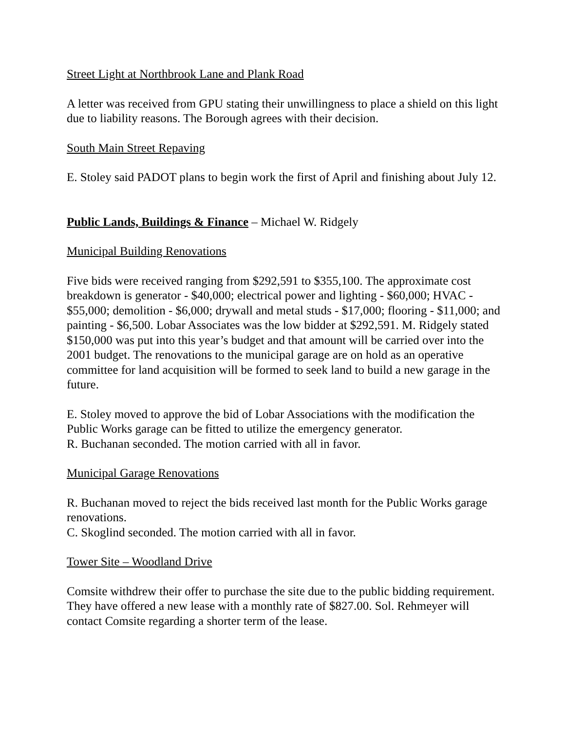Street Light at Northbrook Lane and Plank Road
A letter was received from GPU stating their unwillingness to place a shield on this light due to liability reasons. The Borough agrees with their decision.
South Main Street Repaving
E. Stoley said PADOT plans to begin work the first of April and finishing about July 12.
Public Lands, Buildings & Finance – Michael W. Ridgely
Municipal Building Renovations
Five bids were received ranging from $292,591 to $355,100. The approximate cost breakdown is generator - $40,000; electrical power and lighting - $60,000; HVAC - $55,000; demolition - $6,000; drywall and metal studs - $17,000; flooring - $11,000; and painting - $6,500. Lobar Associates was the low bidder at $292,591. M. Ridgely stated $150,000 was put into this year’s budget and that amount will be carried over into the 2001 budget. The renovations to the municipal garage are on hold as an operative committee for land acquisition will be formed to seek land to build a new garage in the future.
E. Stoley moved to approve the bid of Lobar Associations with the modification the Public Works garage can be fitted to utilize the emergency generator.
R. Buchanan seconded. The motion carried with all in favor.
Municipal Garage Renovations
R. Buchanan moved to reject the bids received last month for the Public Works garage renovations.
C. Skoglind seconded. The motion carried with all in favor.
Tower Site – Woodland Drive
Comsite withdrew their offer to purchase the site due to the public bidding requirement. They have offered a new lease with a monthly rate of $827.00. Sol. Rehmeyer will contact Comsite regarding a shorter term of the lease.